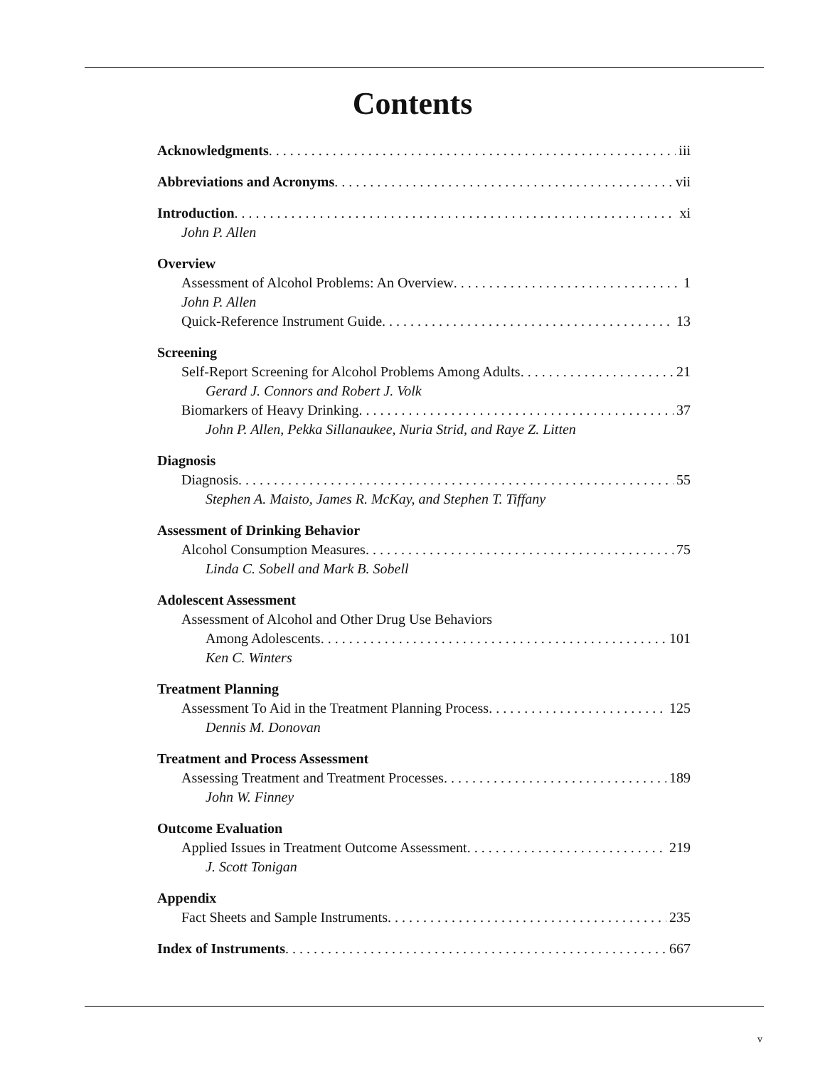Contents
Acknowledgments iii
Abbreviations and Acronyms vii
Introduction xi
John P. Allen
Overview
Assessment of Alcohol Problems: An Overview 1
John P. Allen
Quick-Reference Instrument Guide 13
Screening
Self-Report Screening for Alcohol Problems Among Adults 21
Gerard J. Connors and Robert J. Volk
Biomarkers of Heavy Drinking 37
John P. Allen, Pekka Sillanaukee, Nuria Strid, and Raye Z. Litten
Diagnosis
Diagnosis 55
Stephen A. Maisto, James R. McKay, and Stephen T. Tiffany
Assessment of Drinking Behavior
Alcohol Consumption Measures 75
Linda C. Sobell and Mark B. Sobell
Adolescent Assessment
Assessment of Alcohol and Other Drug Use Behaviors
Among Adolescents 101
Ken C. Winters
Treatment Planning
Assessment To Aid in the Treatment Planning Process 125
Dennis M. Donovan
Treatment and Process Assessment
Assessing Treatment and Treatment Processes 189
John W. Finney
Outcome Evaluation
Applied Issues in Treatment Outcome Assessment 219
J. Scott Tonigan
Appendix
Fact Sheets and Sample Instruments 235
Index of Instruments 667
v